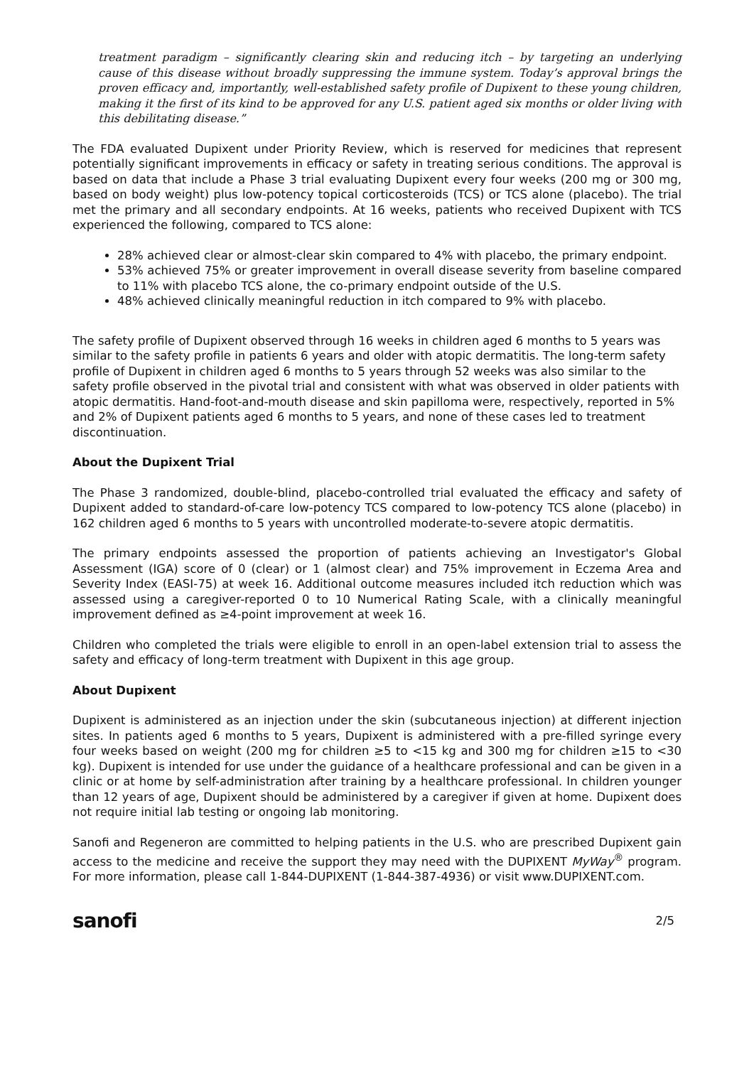treatment paradigm – significantly clearing skin and reducing itch – by targeting an underlying cause of this disease without broadly suppressing the immune system. Today’s approval brings the proven efficacy and, importantly, well-established safety profile of Dupixent to these young children, making it the first of its kind to be approved for any U.S. patient aged six months or older living with this debilitating disease.”
The FDA evaluated Dupixent under Priority Review, which is reserved for medicines that represent potentially significant improvements in efficacy or safety in treating serious conditions. The approval is based on data that include a Phase 3 trial evaluating Dupixent every four weeks (200 mg or 300 mg, based on body weight) plus low-potency topical corticosteroids (TCS) or TCS alone (placebo). The trial met the primary and all secondary endpoints. At 16 weeks, patients who received Dupixent with TCS experienced the following, compared to TCS alone:
28% achieved clear or almost-clear skin compared to 4% with placebo, the primary endpoint.
53% achieved 75% or greater improvement in overall disease severity from baseline compared to 11% with placebo TCS alone, the co-primary endpoint outside of the U.S.
48% achieved clinically meaningful reduction in itch compared to 9% with placebo.
The safety profile of Dupixent observed through 16 weeks in children aged 6 months to 5 years was similar to the safety profile in patients 6 years and older with atopic dermatitis. The long-term safety profile of Dupixent in children aged 6 months to 5 years through 52 weeks was also similar to the safety profile observed in the pivotal trial and consistent with what was observed in older patients with atopic dermatitis. Hand-foot-and-mouth disease and skin papilloma were, respectively, reported in 5% and 2% of Dupixent patients aged 6 months to 5 years, and none of these cases led to treatment discontinuation.
About the Dupixent Trial
The Phase 3 randomized, double-blind, placebo-controlled trial evaluated the efficacy and safety of Dupixent added to standard-of-care low-potency TCS compared to low-potency TCS alone (placebo) in 162 children aged 6 months to 5 years with uncontrolled moderate-to-severe atopic dermatitis.
The primary endpoints assessed the proportion of patients achieving an Investigator's Global Assessment (IGA) score of 0 (clear) or 1 (almost clear) and 75% improvement in Eczema Area and Severity Index (EASI-75) at week 16. Additional outcome measures included itch reduction which was assessed using a caregiver-reported 0 to 10 Numerical Rating Scale, with a clinically meaningful improvement defined as ≥4-point improvement at week 16.
Children who completed the trials were eligible to enroll in an open-label extension trial to assess the safety and efficacy of long-term treatment with Dupixent in this age group.
About Dupixent
Dupixent is administered as an injection under the skin (subcutaneous injection) at different injection sites. In patients aged 6 months to 5 years, Dupixent is administered with a pre-filled syringe every four weeks based on weight (200 mg for children ≥5 to <15 kg and 300 mg for children ≥15 to <30 kg). Dupixent is intended for use under the guidance of a healthcare professional and can be given in a clinic or at home by self-administration after training by a healthcare professional. In children younger than 12 years of age, Dupixent should be administered by a caregiver if given at home. Dupixent does not require initial lab testing or ongoing lab monitoring.
Sanofi and Regeneron are committed to helping patients in the U.S. who are prescribed Dupixent gain access to the medicine and receive the support they may need with the DUPIXENT MyWay<sup>®</sup> program. For more information, please call 1-844-DUPIXENT (1-844-387-4936) or visit www.DUPIXENT.com.
sanofi 2/5